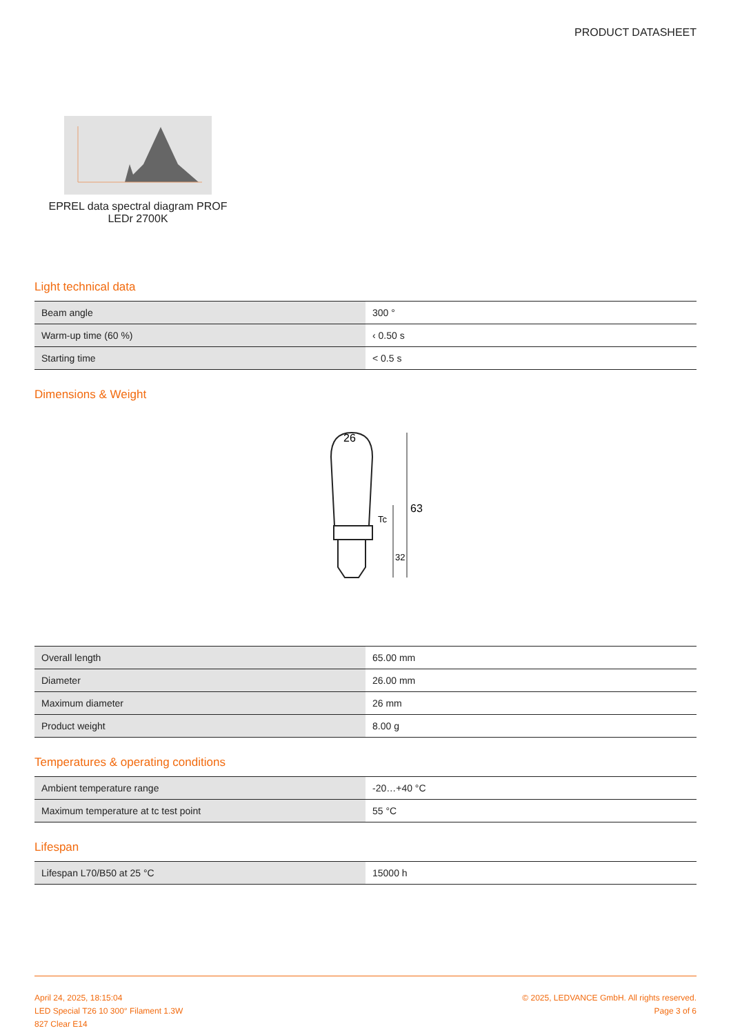PRODUCT DATASHEET
EPREL data spectral diagram PROF
LEDr 2700K
Light technical data
| Beam angle | 300 ° |
| Warm-up time (60 %) | ‹ 0.50 s |
| Starting time | < 0.5 s |
Dimensions & Weight
26
63
32
Tc
| Overall length | 65.00 mm |
| Diameter | 26.00 mm |
| Maximum diameter | 26 mm |
| Product weight | 8.00 g |
Temperatures & operating conditions
| Ambient temperature range | -20…+40 °C |
| Maximum temperature at tc test point | 55 °C |
Lifespan
| Lifespan L70/B50 at 25 °C | 15000 h |
April 24, 2025, 18:15:04
LED Special T26 10 300° Filament 1.3W
827 Clear E14
© 2025, LEDVANCE GmbH. All rights reserved.
Page 3 of 6